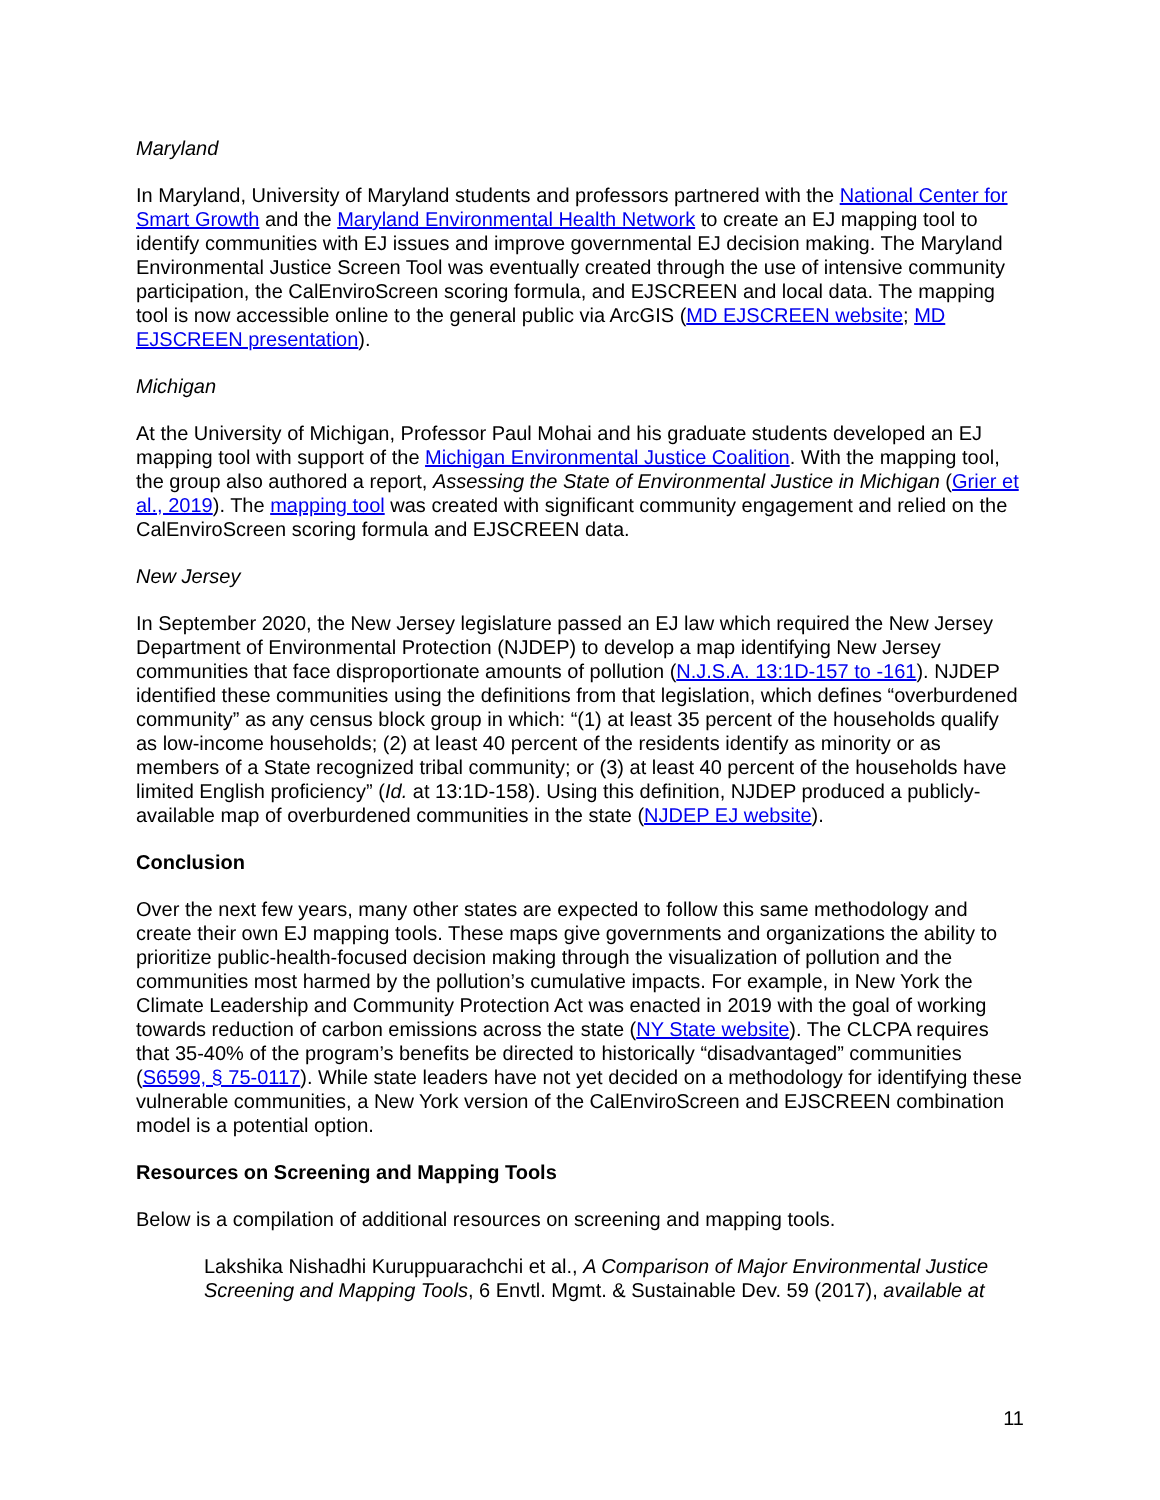Maryland
In Maryland, University of Maryland students and professors partnered with the National Center for Smart Growth and the Maryland Environmental Health Network to create an EJ mapping tool to identify communities with EJ issues and improve governmental EJ decision making. The Maryland Environmental Justice Screen Tool was eventually created through the use of intensive community participation, the CalEnviroScreen scoring formula, and EJSCREEN and local data. The mapping tool is now accessible online to the general public via ArcGIS (MD EJSCREEN website; MD EJSCREEN presentation).
Michigan
At the University of Michigan, Professor Paul Mohai and his graduate students developed an EJ mapping tool with support of the Michigan Environmental Justice Coalition. With the mapping tool, the group also authored a report, Assessing the State of Environmental Justice in Michigan (Grier et al., 2019). The mapping tool was created with significant community engagement and relied on the CalEnviroScreen scoring formula and EJSCREEN data.
New Jersey
In September 2020, the New Jersey legislature passed an EJ law which required the New Jersey Department of Environmental Protection (NJDEP) to develop a map identifying New Jersey communities that face disproportionate amounts of pollution (N.J.S.A. 13:1D-157 to -161). NJDEP identified these communities using the definitions from that legislation, which defines “overburdened community” as any census block group in which: “(1) at least 35 percent of the households qualify as low-income households; (2) at least 40 percent of the residents identify as minority or as members of a State recognized tribal community; or (3) at least 40 percent of the households have limited English proficiency” (Id. at 13:1D-158). Using this definition, NJDEP produced a publicly-available map of overburdened communities in the state (NJDEP EJ website).
Conclusion
Over the next few years, many other states are expected to follow this same methodology and create their own EJ mapping tools. These maps give governments and organizations the ability to prioritize public-health-focused decision making through the visualization of pollution and the communities most harmed by the pollution’s cumulative impacts. For example, in New York the Climate Leadership and Community Protection Act was enacted in 2019 with the goal of working towards reduction of carbon emissions across the state (NY State website). The CLCPA requires that 35-40% of the program’s benefits be directed to historically “disadvantaged” communities (S6599, § 75-0117). While state leaders have not yet decided on a methodology for identifying these vulnerable communities, a New York version of the CalEnviroScreen and EJSCREEN combination model is a potential option.
Resources on Screening and Mapping Tools
Below is a compilation of additional resources on screening and mapping tools.
Lakshika Nishadhi Kuruppuarachchi et al., A Comparison of Major Environmental Justice Screening and Mapping Tools, 6 Envtl. Mgmt. & Sustainable Dev. 59 (2017), available at
11